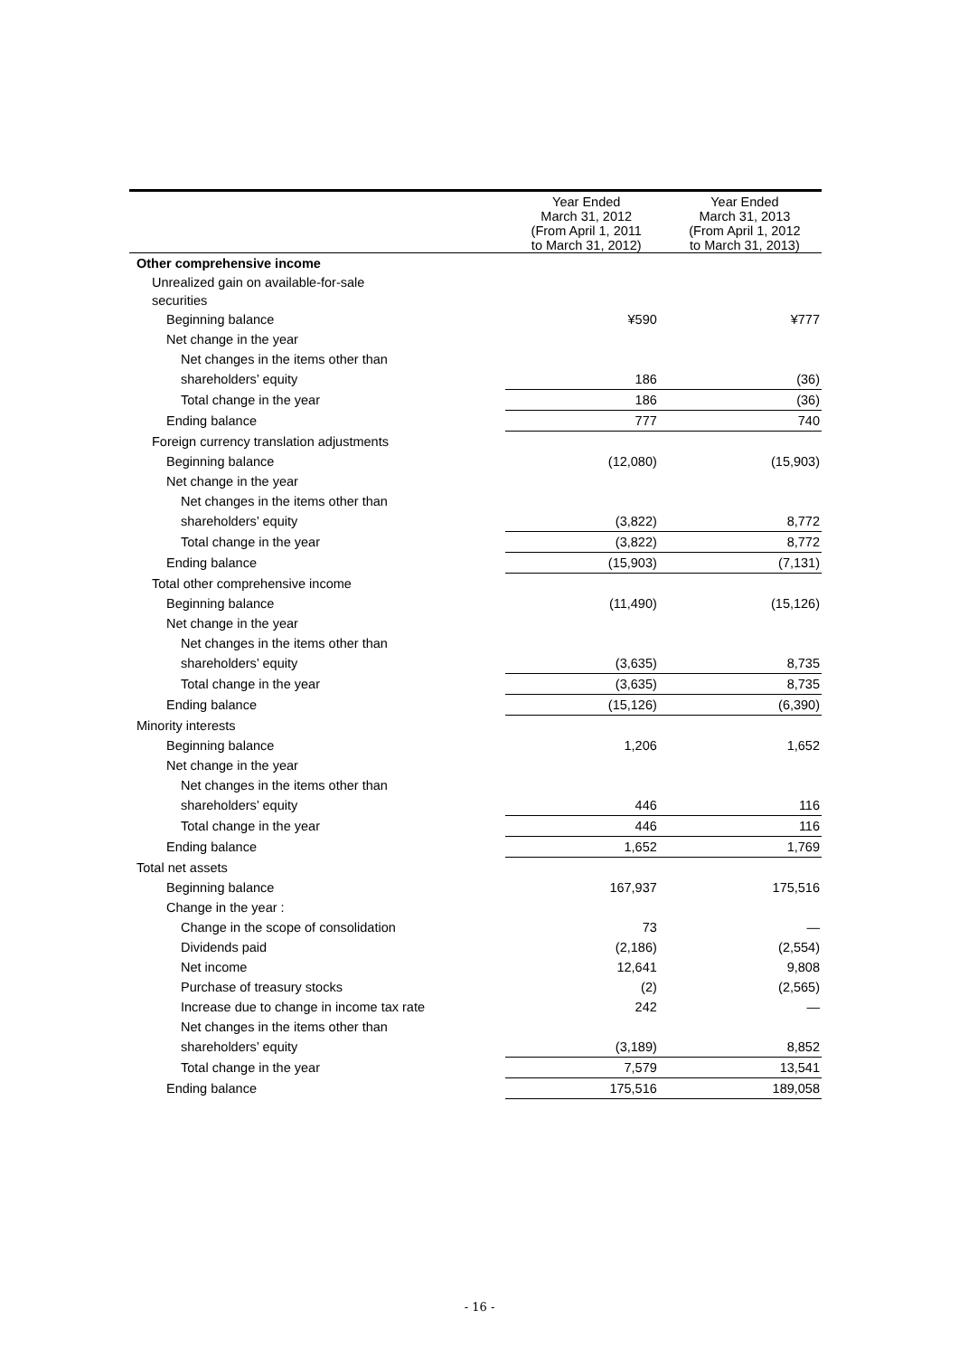| | Year Ended March 31, 2012 (From April 1, 2011 to March 31, 2012) | Year Ended March 31, 2013 (From April 1, 2012 to March 31, 2013) |
| --- | --- | --- |
| Other comprehensive income | | |
| Unrealized gain on available-for-sale securities | | |
| Beginning balance | ¥590 | ¥777 |
| Net change in the year | | |
| Net changes in the items other than | | |
| shareholders’ equity | 186 | (36) |
| Total change in the year | 186 | (36) |
| Ending balance | 777 | 740 |
| Foreign currency translation adjustments | | |
| Beginning balance | (12,080) | (15,903) |
| Net change in the year | | |
| Net changes in the items other than | | |
| shareholders’ equity | (3,822) | 8,772 |
| Total change in the year | (3,822) | 8,772 |
| Ending balance | (15,903) | (7,131) |
| Total other comprehensive income | | |
| Beginning balance | (11,490) | (15,126) |
| Net change in the year | | |
| Net changes in the items other than | | |
| shareholders’ equity | (3,635) | 8,735 |
| Total change in the year | (3,635) | 8,735 |
| Ending balance | (15,126) | (6,390) |
| Minority interests | | |
| Beginning balance | 1,206 | 1,652 |
| Net change in the year | | |
| Net changes in the items other than | | |
| shareholders’ equity | 446 | 116 |
| Total change in the year | 446 | 116 |
| Ending balance | 1,652 | 1,769 |
| Total net assets | | |
| Beginning balance | 167,937 | 175,516 |
| Change in the year : | | |
| Change in the scope of consolidation | 73 | — |
| Dividends paid | (2,186) | (2,554) |
| Net income | 12,641 | 9,808 |
| Purchase of treasury stocks | (2) | (2,565) |
| Increase due to change in income tax rate | 242 | — |
| Net changes in the items other than | | |
| shareholders’ equity | (3,189) | 8,852 |
| Total change in the year | 7,579 | 13,541 |
| Ending balance | 175,516 | 189,058 |
- 16 -